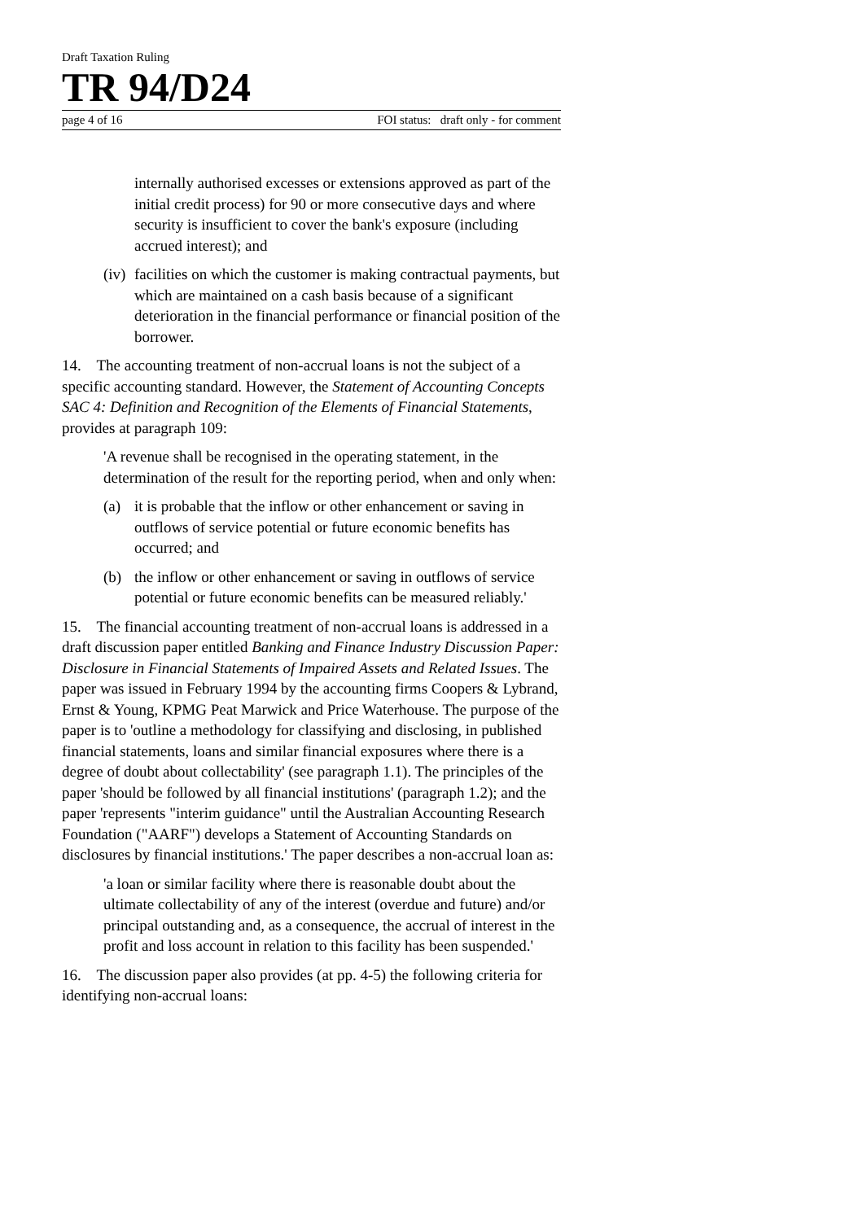Draft Taxation Ruling
TR 94/D24
page 4 of 16 FOI status: draft only - for comment
internally authorised excesses or extensions approved as part of the initial credit process) for 90 or more consecutive days and where security is insufficient to cover the bank's exposure (including accrued interest); and
(iv) facilities on which the customer is making contractual payments, but which are maintained on a cash basis because of a significant deterioration in the financial performance or financial position of the borrower.
14. The accounting treatment of non-accrual loans is not the subject of a specific accounting standard. However, the Statement of Accounting Concepts SAC 4: Definition and Recognition of the Elements of Financial Statements, provides at paragraph 109:
'A revenue shall be recognised in the operating statement, in the determination of the result for the reporting period, when and only when:
(a) it is probable that the inflow or other enhancement or saving in outflows of service potential or future economic benefits has occurred; and
(b) the inflow or other enhancement or saving in outflows of service potential or future economic benefits can be measured reliably.'
15. The financial accounting treatment of non-accrual loans is addressed in a draft discussion paper entitled Banking and Finance Industry Discussion Paper: Disclosure in Financial Statements of Impaired Assets and Related Issues. The paper was issued in February 1994 by the accounting firms Coopers & Lybrand, Ernst & Young, KPMG Peat Marwick and Price Waterhouse. The purpose of the paper is to 'outline a methodology for classifying and disclosing, in published financial statements, loans and similar financial exposures where there is a degree of doubt about collectability' (see paragraph 1.1). The principles of the paper 'should be followed by all financial institutions' (paragraph 1.2); and the paper 'represents "interim guidance" until the Australian Accounting Research Foundation ("AARF") develops a Statement of Accounting Standards on disclosures by financial institutions.' The paper describes a non-accrual loan as:
'a loan or similar facility where there is reasonable doubt about the ultimate collectability of any of the interest (overdue and future) and/or principal outstanding and, as a consequence, the accrual of interest in the profit and loss account in relation to this facility has been suspended.'
16. The discussion paper also provides (at pp. 4-5) the following criteria for identifying non-accrual loans: